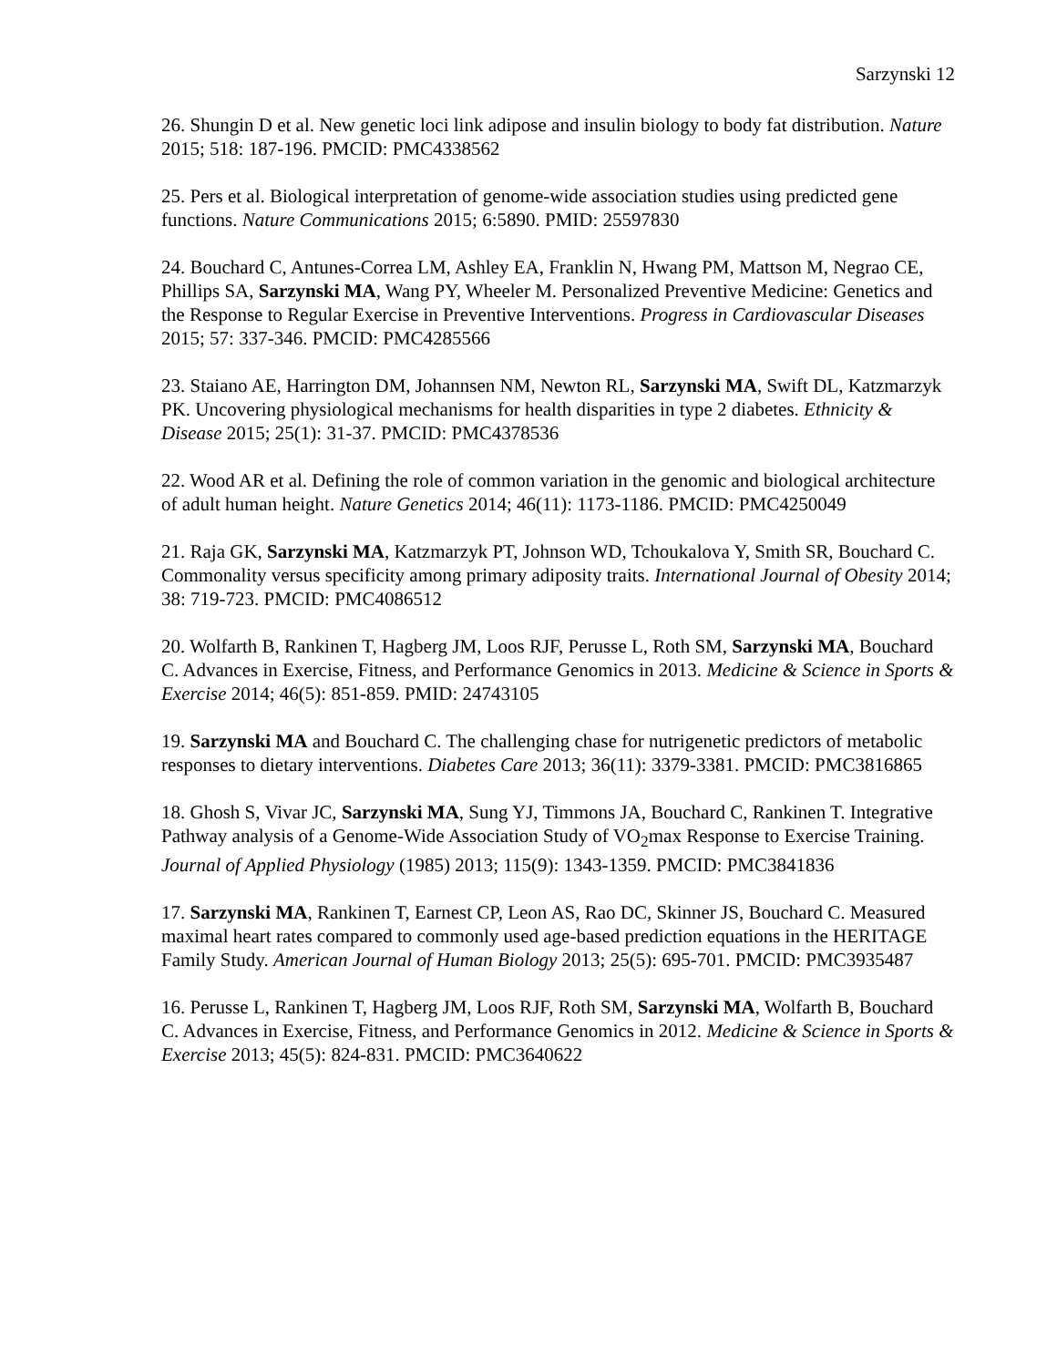Sarzynski 12
26. Shungin D et al. New genetic loci link adipose and insulin biology to body fat distribution. Nature 2015; 518: 187-196. PMCID: PMC4338562
25. Pers et al. Biological interpretation of genome-wide association studies using predicted gene functions. Nature Communications 2015; 6:5890. PMID: 25597830
24. Bouchard C, Antunes-Correa LM, Ashley EA, Franklin N, Hwang PM, Mattson M, Negrao CE, Phillips SA, Sarzynski MA, Wang PY, Wheeler M. Personalized Preventive Medicine: Genetics and the Response to Regular Exercise in Preventive Interventions. Progress in Cardiovascular Diseases 2015; 57: 337-346. PMCID: PMC4285566
23. Staiano AE, Harrington DM, Johannsen NM, Newton RL, Sarzynski MA, Swift DL, Katzmarzyk PK. Uncovering physiological mechanisms for health disparities in type 2 diabetes. Ethnicity & Disease 2015; 25(1): 31-37. PMCID: PMC4378536
22. Wood AR et al. Defining the role of common variation in the genomic and biological architecture of adult human height. Nature Genetics 2014; 46(11): 1173-1186. PMCID: PMC4250049
21. Raja GK, Sarzynski MA, Katzmarzyk PT, Johnson WD, Tchoukalova Y, Smith SR, Bouchard C. Commonality versus specificity among primary adiposity traits. International Journal of Obesity 2014; 38: 719-723. PMCID: PMC4086512
20. Wolfarth B, Rankinen T, Hagberg JM, Loos RJF, Perusse L, Roth SM, Sarzynski MA, Bouchard C. Advances in Exercise, Fitness, and Performance Genomics in 2013. Medicine & Science in Sports & Exercise 2014; 46(5): 851-859. PMID: 24743105
19. Sarzynski MA and Bouchard C. The challenging chase for nutrigenetic predictors of metabolic responses to dietary interventions. Diabetes Care 2013; 36(11): 3379-3381. PMCID: PMC3816865
18. Ghosh S, Vivar JC, Sarzynski MA, Sung YJ, Timmons JA, Bouchard C, Rankinen T. Integrative Pathway analysis of a Genome-Wide Association Study of VO<sub>2</sub>max Response to Exercise Training. Journal of Applied Physiology (1985) 2013; 115(9): 1343-1359. PMCID: PMC3841836
17. Sarzynski MA, Rankinen T, Earnest CP, Leon AS, Rao DC, Skinner JS, Bouchard C. Measured maximal heart rates compared to commonly used age-based prediction equations in the HERITAGE Family Study. American Journal of Human Biology 2013; 25(5): 695-701. PMCID: PMC3935487
16. Perusse L, Rankinen T, Hagberg JM, Loos RJF, Roth SM, Sarzynski MA, Wolfarth B, Bouchard C. Advances in Exercise, Fitness, and Performance Genomics in 2012. Medicine & Science in Sports & Exercise 2013; 45(5): 824-831. PMCID: PMC3640622